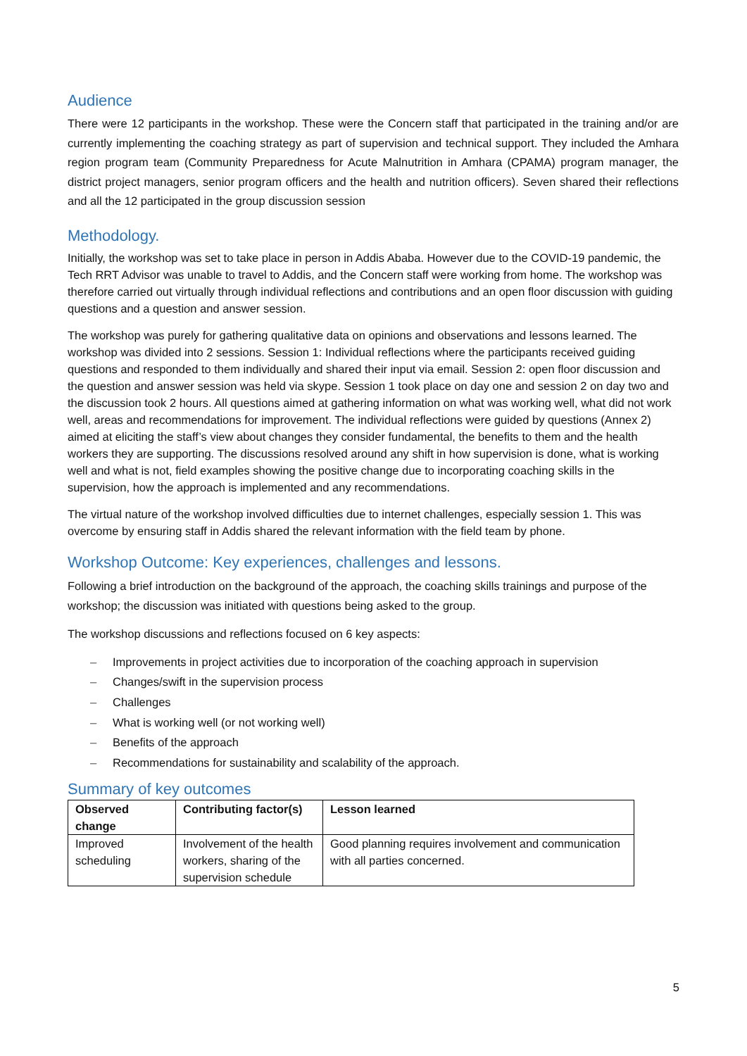Audience
There were 12 participants in the workshop. These were the Concern staff that participated in the training and/or are currently implementing the coaching strategy as part of supervision and technical support. They included the Amhara region program team (Community Preparedness for Acute Malnutrition in Amhara (CPAMA) program manager, the district project managers, senior program officers and the health and nutrition officers). Seven shared their reflections and all the 12 participated in the group discussion session
Methodology.
Initially, the workshop was set to take place in person in Addis Ababa. However due to the COVID-19 pandemic, the Tech RRT Advisor was unable to travel to Addis, and the Concern staff were working from home. The workshop was therefore carried out virtually through individual reflections and contributions and an open floor discussion with guiding questions and a question and answer session.
The workshop was purely for gathering qualitative data on opinions and observations and lessons learned. The workshop was divided into 2 sessions. Session 1: Individual reflections where the participants received guiding questions and responded to them individually and shared their input via email. Session 2: open floor discussion and the question and answer session was held via skype. Session 1 took place on day one and session 2 on day two and the discussion took 2 hours. All questions aimed at gathering information on what was working well, what did not work well, areas and recommendations for improvement. The individual reflections were guided by questions (Annex 2) aimed at eliciting the staff’s view about changes they consider fundamental, the benefits to them and the health workers they are supporting. The discussions resolved around any shift in how supervision is done, what is working well and what is not, field examples showing the positive change due to incorporating coaching skills in the supervision, how the approach is implemented and any recommendations.
The virtual nature of the workshop involved difficulties due to internet challenges, especially session 1. This was overcome by ensuring staff in Addis shared the relevant information with the field team by phone.
Workshop Outcome: Key experiences, challenges and lessons.
Following a brief introduction on the background of the approach, the coaching skills trainings and purpose of the workshop; the discussion was initiated with questions being asked to the group.
The workshop discussions and reflections focused on 6 key aspects:
– Improvements in project activities due to incorporation of the coaching approach in supervision
– Changes/swift in the supervision process
– Challenges
– What is working well (or not working well)
– Benefits of the approach
– Recommendations for sustainability and scalability of the approach.
Summary of key outcomes
| Observed change | Contributing factor(s) | Lesson learned |
| --- | --- | --- |
| Improved scheduling | Involvement of the health workers, sharing of the supervision schedule | Good planning requires involvement and communication with all parties concerned. |
5